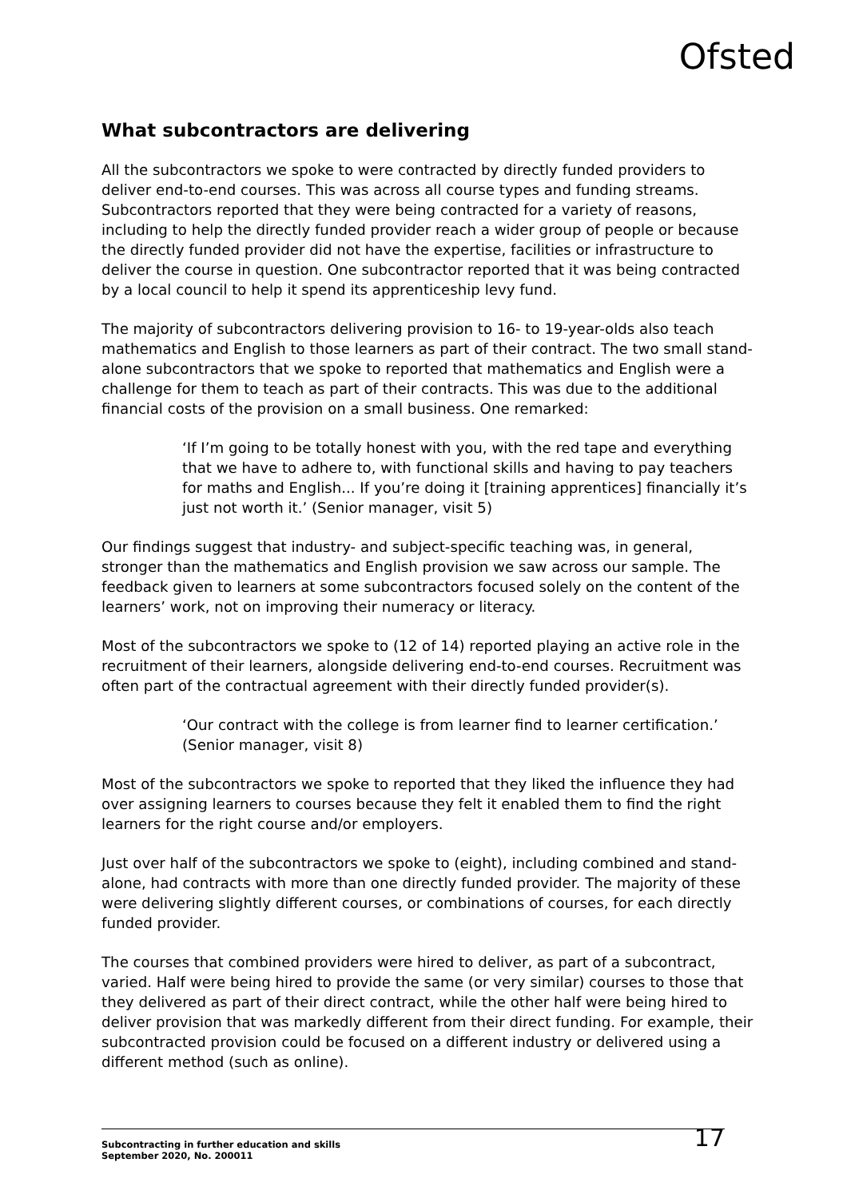Ofsted
What subcontractors are delivering
All the subcontractors we spoke to were contracted by directly funded providers to deliver end-to-end courses. This was across all course types and funding streams. Subcontractors reported that they were being contracted for a variety of reasons, including to help the directly funded provider reach a wider group of people or because the directly funded provider did not have the expertise, facilities or infrastructure to deliver the course in question. One subcontractor reported that it was being contracted by a local council to help it spend its apprenticeship levy fund.
The majority of subcontractors delivering provision to 16- to 19-year-olds also teach mathematics and English to those learners as part of their contract. The two small stand-alone subcontractors that we spoke to reported that mathematics and English were a challenge for them to teach as part of their contracts. This was due to the additional financial costs of the provision on a small business. One remarked:
‘If I’m going to be totally honest with you, with the red tape and everything that we have to adhere to, with functional skills and having to pay teachers for maths and English... If you’re doing it [training apprentices] financially it’s just not worth it.’ (Senior manager, visit 5)
Our findings suggest that industry- and subject-specific teaching was, in general, stronger than the mathematics and English provision we saw across our sample. The feedback given to learners at some subcontractors focused solely on the content of the learners’ work, not on improving their numeracy or literacy.
Most of the subcontractors we spoke to (12 of 14) reported playing an active role in the recruitment of their learners, alongside delivering end-to-end courses. Recruitment was often part of the contractual agreement with their directly funded provider(s).
‘Our contract with the college is from learner find to learner certification.’ (Senior manager, visit 8)
Most of the subcontractors we spoke to reported that they liked the influence they had over assigning learners to courses because they felt it enabled them to find the right learners for the right course and/or employers.
Just over half of the subcontractors we spoke to (eight), including combined and stand-alone, had contracts with more than one directly funded provider. The majority of these were delivering slightly different courses, or combinations of courses, for each directly funded provider.
The courses that combined providers were hired to deliver, as part of a subcontract, varied. Half were being hired to provide the same (or very similar) courses to those that they delivered as part of their direct contract, while the other half were being hired to deliver provision that was markedly different from their direct funding. For example, their subcontracted provision could be focused on a different industry or delivered using a different method (such as online).
Subcontracting in further education and skills
September 2020, No. 200011
17